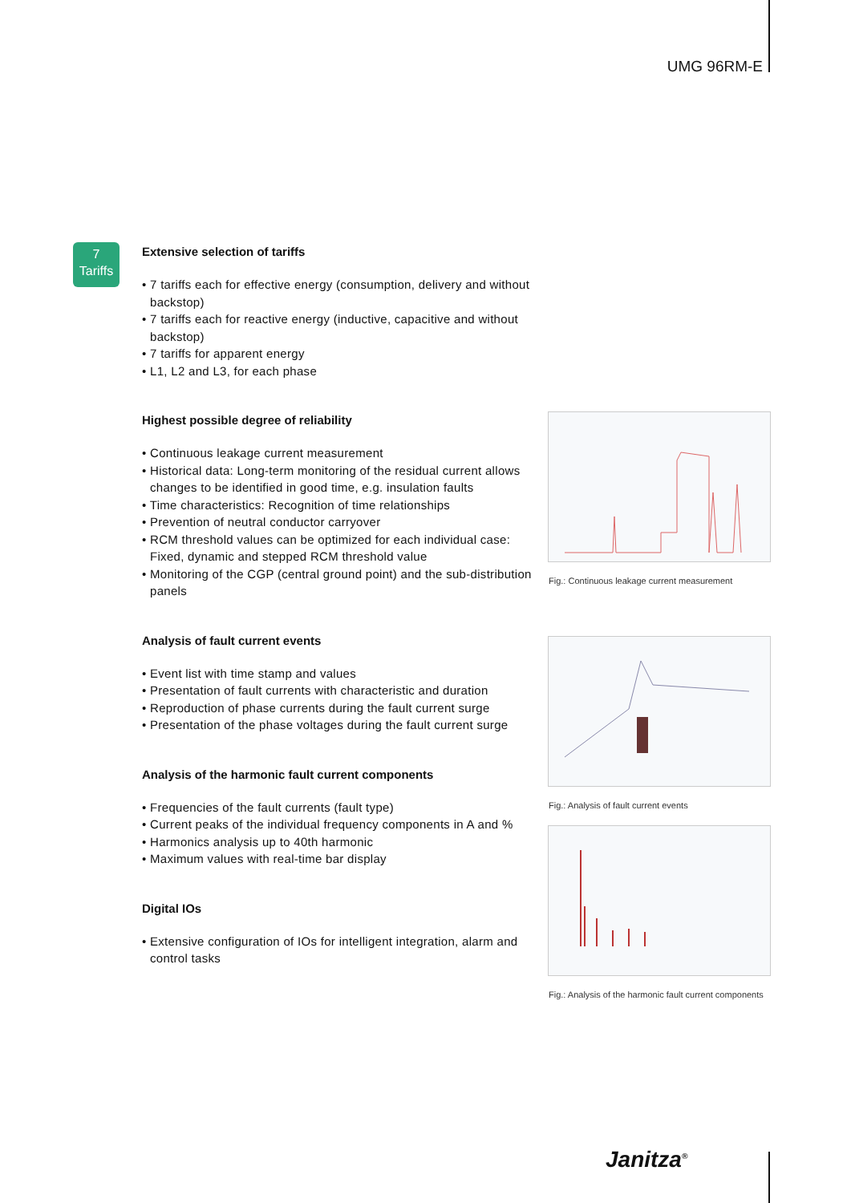UMG 96RM-E
7
Tariffs
Extensive selection of tariffs
• 7 tariffs each for effective energy (consumption, delivery and without backstop)
• 7 tariffs each for reactive energy (inductive, capacitive and without backstop)
• 7 tariffs for apparent energy
• L1, L2 and L3, for each phase
Highest possible degree of reliability
• Continuous leakage current measurement
• Historical data: Long-term monitoring of the residual current allows changes to be identified in good time, e.g. insulation faults
• Time characteristics: Recognition of time relationships
• Prevention of neutral conductor carryover
• RCM threshold values can be optimized for each individual case: Fixed, dynamic and stepped RCM threshold value
• Monitoring of the CGP (central ground point) and the sub-distribution panels
Analysis of fault current events
• Event list with time stamp and values
• Presentation of fault currents with characteristic and duration
• Reproduction of phase currents during the fault current surge
• Presentation of the phase voltages during the fault current surge
Analysis of the harmonic fault current components
• Frequencies of the fault currents (fault type)
• Current peaks of the individual frequency components in A and %
• Harmonics analysis up to 40th harmonic
• Maximum values with real-time bar display
Digital IOs
• Extensive configuration of IOs for intelligent integration, alarm and control tasks
Fig.: Continuous leakage current measurement
Fig.: Analysis of fault current events
Fig.: Analysis of the harmonic fault current components
Janitza<sup>®</sup>